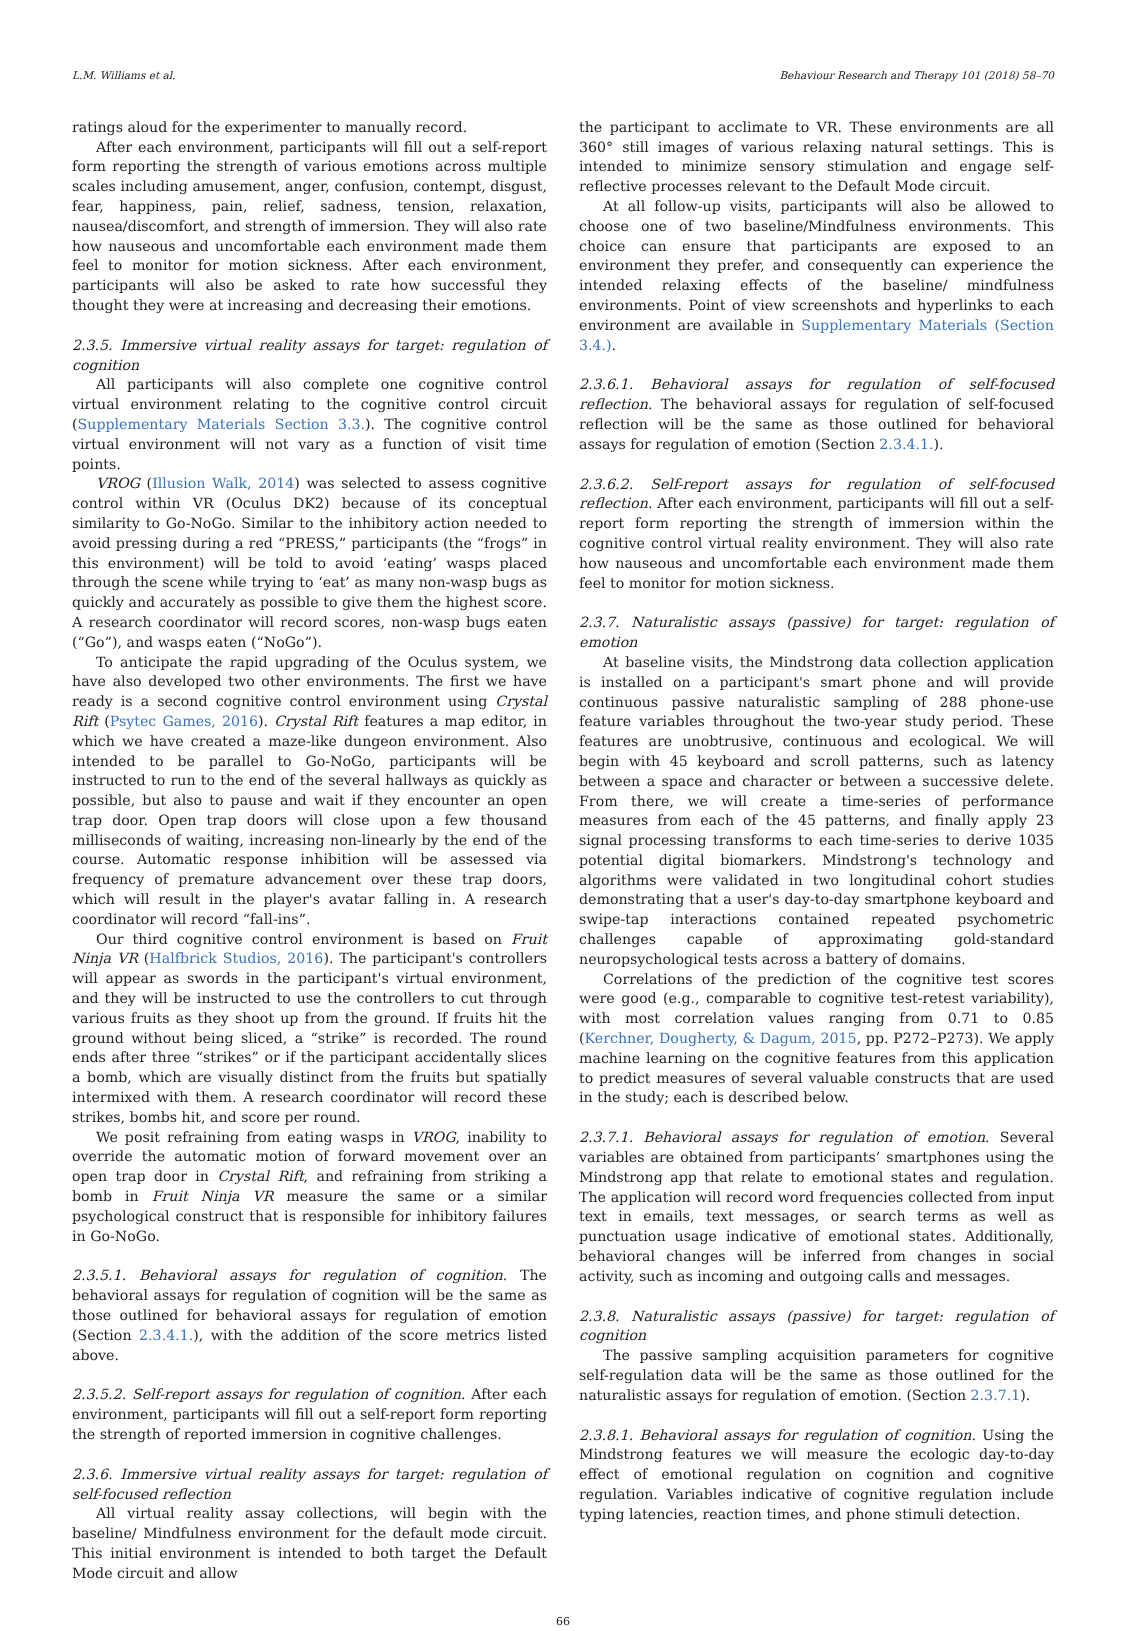L.M. Williams et al. Behaviour Research and Therapy 101 (2018) 58–70
ratings aloud for the experimenter to manually record.
After each environment, participants will fill out a self-report form reporting the strength of various emotions across multiple scales including amusement, anger, confusion, contempt, disgust, fear, happiness, pain, relief, sadness, tension, relaxation, nausea/discomfort, and strength of immersion. They will also rate how nauseous and uncomfortable each environment made them feel to monitor for motion sickness. After each environment, participants will also be asked to rate how successful they thought they were at increasing and decreasing their emotions.
2.3.5. Immersive virtual reality assays for target: regulation of cognition
All participants will also complete one cognitive control virtual environment relating to the cognitive control circuit (Supplementary Materials Section 3.3.). The cognitive control virtual environment will not vary as a function of visit time points.
VROG (Illusion Walk, 2014) was selected to assess cognitive control within VR (Oculus DK2) because of its conceptual similarity to Go-NoGo. Similar to the inhibitory action needed to avoid pressing during a red “PRESS,” participants (the “frogs” in this environment) will be told to avoid ‘eating’ wasps placed through the scene while trying to ‘eat’ as many non-wasp bugs as quickly and accurately as possible to give them the highest score. A research coordinator will record scores, non-wasp bugs eaten (“Go”), and wasps eaten (“NoGo”).
To anticipate the rapid upgrading of the Oculus system, we have also developed two other environments. The first we have ready is a second cognitive control environment using Crystal Rift (Psytec Games, 2016). Crystal Rift features a map editor, in which we have created a maze-like dungeon environment. Also intended to be parallel to Go-NoGo, participants will be instructed to run to the end of the several hallways as quickly as possible, but also to pause and wait if they encounter an open trap door. Open trap doors will close upon a few thousand milliseconds of waiting, increasing non-linearly by the end of the course. Automatic response inhibition will be assessed via frequency of premature advancement over these trap doors, which will result in the player's avatar falling in. A research coordinator will record “fall-ins”.
Our third cognitive control environment is based on Fruit Ninja VR (Halfbrick Studios, 2016). The participant's controllers will appear as swords in the participant's virtual environment, and they will be instructed to use the controllers to cut through various fruits as they shoot up from the ground. If fruits hit the ground without being sliced, a “strike” is recorded. The round ends after three “strikes” or if the participant accidentally slices a bomb, which are visually distinct from the fruits but spatially intermixed with them. A research coordinator will record these strikes, bombs hit, and score per round.
We posit refraining from eating wasps in VROG, inability to override the automatic motion of forward movement over an open trap door in Crystal Rift, and refraining from striking a bomb in Fruit Ninja VR measure the same or a similar psychological construct that is responsible for inhibitory failures in Go-NoGo.
2.3.5.1. Behavioral assays for regulation of cognition. The behavioral assays for regulation of cognition will be the same as those outlined for behavioral assays for regulation of emotion (Section 2.3.4.1.), with the addition of the score metrics listed above.
2.3.5.2. Self-report assays for regulation of cognition. After each environment, participants will fill out a self-report form reporting the strength of reported immersion in cognitive challenges.
2.3.6. Immersive virtual reality assays for target: regulation of self-focused reflection
All virtual reality assay collections, will begin with the baseline/ Mindfulness environment for the default mode circuit. This initial environment is intended to both target the Default Mode circuit and allow
the participant to acclimate to VR. These environments are all 360° still images of various relaxing natural settings. This is intended to minimize sensory stimulation and engage self-reflective processes relevant to the Default Mode circuit.
At all follow-up visits, participants will also be allowed to choose one of two baseline/Mindfulness environments. This choice can ensure that participants are exposed to an environment they prefer, and consequently can experience the intended relaxing effects of the baseline/ mindfulness environments. Point of view screenshots and hyperlinks to each environment are available in Supplementary Materials (Section 3.4.).
2.3.6.1. Behavioral assays for regulation of self-focused reflection. The behavioral assays for regulation of self-focused reflection will be the same as those outlined for behavioral assays for regulation of emotion (Section 2.3.4.1.).
2.3.6.2. Self-report assays for regulation of self-focused reflection. After each environment, participants will fill out a self-report form reporting the strength of immersion within the cognitive control virtual reality environment. They will also rate how nauseous and uncomfortable each environment made them feel to monitor for motion sickness.
2.3.7. Naturalistic assays (passive) for target: regulation of emotion
At baseline visits, the Mindstrong data collection application is installed on a participant's smart phone and will provide continuous passive naturalistic sampling of 288 phone-use feature variables throughout the two-year study period. These features are unobtrusive, continuous and ecological. We will begin with 45 keyboard and scroll patterns, such as latency between a space and character or between a successive delete. From there, we will create a time-series of performance measures from each of the 45 patterns, and finally apply 23 signal processing transforms to each time-series to derive 1035 potential digital biomarkers. Mindstrong's technology and algorithms were validated in two longitudinal cohort studies demonstrating that a user's day-to-day smartphone keyboard and swipe-tap interactions contained repeated psychometric challenges capable of approximating gold-standard neuropsychological tests across a battery of domains.
Correlations of the prediction of the cognitive test scores were good (e.g., comparable to cognitive test-retest variability), with most correlation values ranging from 0.71 to 0.85 (Kerchner, Dougherty, & Dagum, 2015, pp. P272–P273). We apply machine learning on the cognitive features from this application to predict measures of several valuable constructs that are used in the study; each is described below.
2.3.7.1. Behavioral assays for regulation of emotion. Several variables are obtained from participants’ smartphones using the Mindstrong app that relate to emotional states and regulation. The application will record word frequencies collected from input text in emails, text messages, or search terms as well as punctuation usage indicative of emotional states. Additionally, behavioral changes will be inferred from changes in social activity, such as incoming and outgoing calls and messages.
2.3.8. Naturalistic assays (passive) for target: regulation of cognition
The passive sampling acquisition parameters for cognitive self-regulation data will be the same as those outlined for the naturalistic assays for regulation of emotion. (Section 2.3.7.1).
2.3.8.1. Behavioral assays for regulation of cognition. Using the Mindstrong features we will measure the ecologic day-to-day effect of emotional regulation on cognition and cognitive regulation. Variables indicative of cognitive regulation include typing latencies, reaction times, and phone stimuli detection.
66